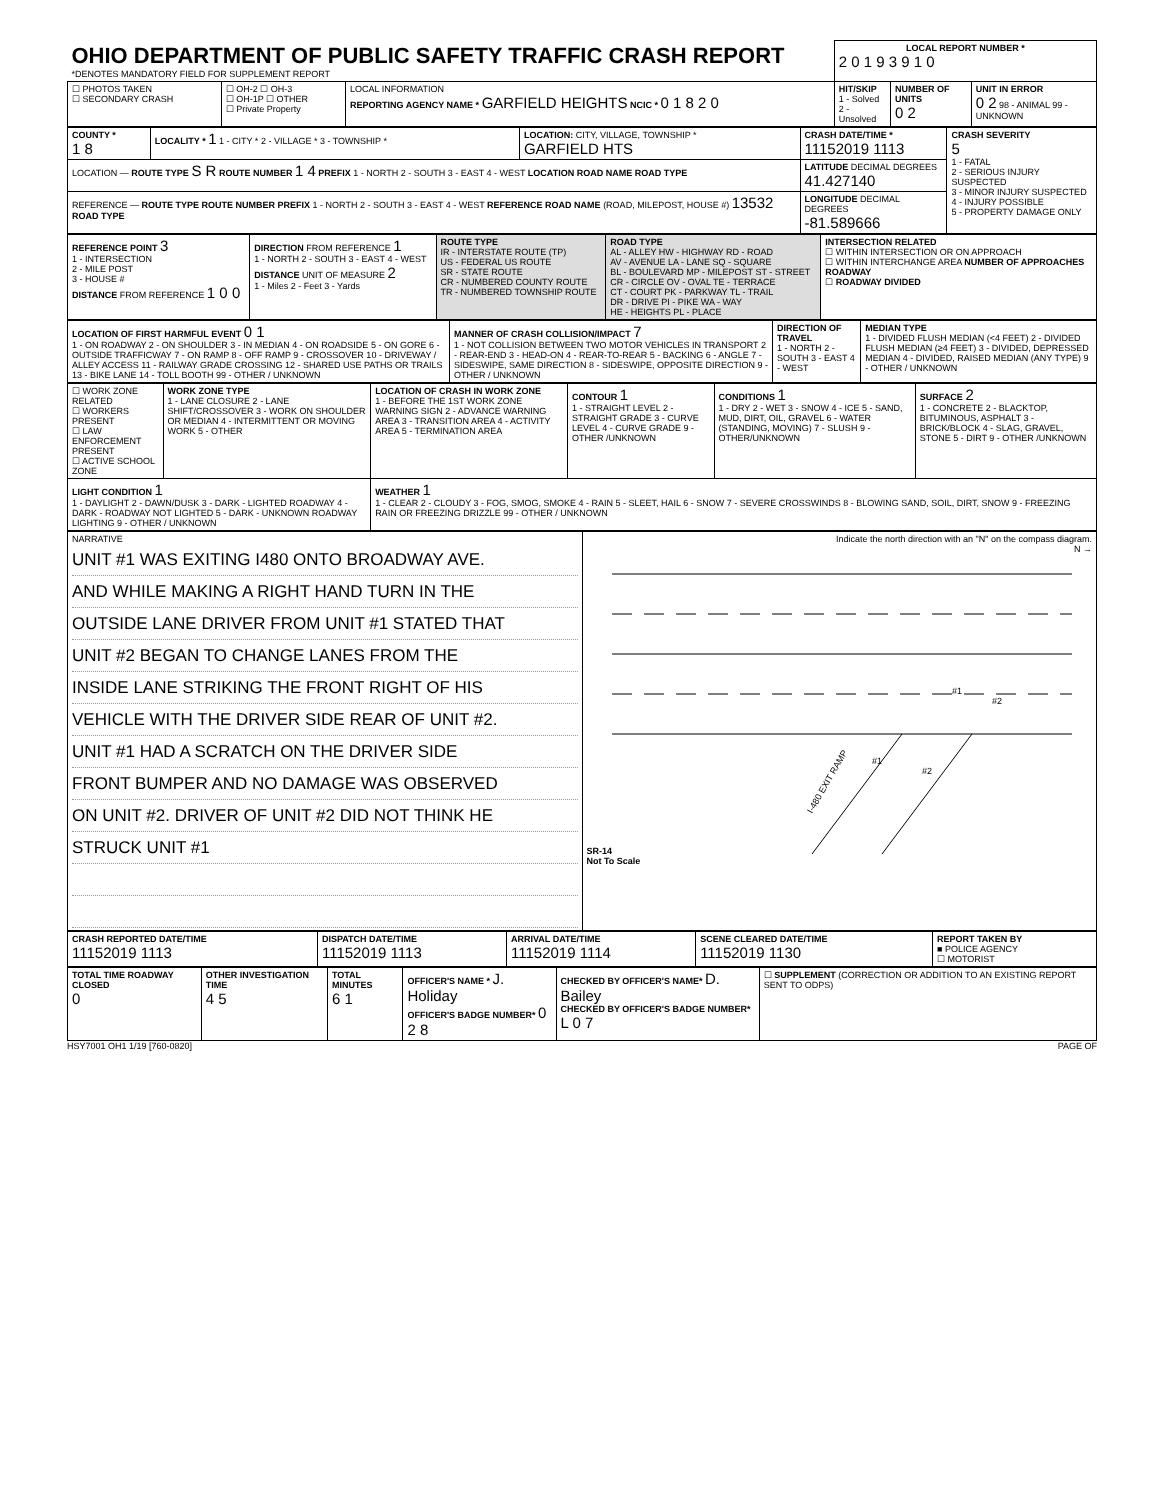| OHIO DEPARTMENT OF PUBLIC SAFETY TRAFFIC CRASH REPORT *DENOTES MANDATORY FIELD FOR SUPPLEMENT REPORT | | | LOCAL REPORT NUMBER * 2 0 1 9 3 9 1 0 | | |
| ☐ PHOTOS TAKEN ☐ SECONDARY CRASH | ☐ OH-2 ☐ OH-3 ☐ OH-1P ☐ OTHER ☐ Private Property | LOCAL INFORMATION REPORTING AGENCY NAME * GARFIELD HEIGHTS NCIC * 0 1 8 2 0 | HIT/SKIP 1 - Solved 2 - Unsolved | NUMBER OF UNITS 0 2 | UNIT IN ERROR 0 2 98 - ANIMAL 99 - UNKNOWN |
| COUNTY * 1 8 | LOCALITY * 1 1 - CITY * 2 - VILLAGE * 3 - TOWNSHIP * | LOCATION: CITY, VILLAGE, TOWNSHIP * GARFIELD HTS | CRASH DATE/TIME * 11152019 1113 | CRASH SEVERITY 5 1 - FATAL 2 - SERIOUS INJURY SUSPECTED 3 - MINOR INJURY SUSPECTED 4 - INJURY POSSIBLE 5 - PROPERTY DAMAGE ONLY |
| LOCATION — ROUTE TYPE S R ROUTE NUMBER 1 4 PREFIX 1 - NORTH 2 - SOUTH 3 - EAST 4 - WEST LOCATION ROAD NAME ROAD TYPE | | | LATITUDE DECIMAL DEGREES 41.427140 | |
| REFERENCE — ROUTE TYPE ROUTE NUMBER PREFIX 1 - NORTH 2 - SOUTH 3 - EAST 4 - WEST REFERENCE ROAD NAME (ROAD, MILEPOST, HOUSE #) 13532 ROAD TYPE | | | LONGITUDE DECIMAL DEGREES -81.589666 | |
| REFERENCE POINT 3 1 - INTERSECTION 2 - MILE POST 3 - HOUSE # DISTANCE FROM REFERENCE 1 0 0 | DIRECTION FROM REFERENCE 1 1 - NORTH 2 - SOUTH 3 - EAST 4 - WEST DISTANCE UNIT OF MEASURE 2 1 - Miles 2 - Feet 3 - Yards | ROUTE TYPE IR - INTERSTATE ROUTE (TP) US - FEDERAL US ROUTE SR - STATE ROUTE CR - NUMBERED COUNTY ROUTE TR - NUMBERED TOWNSHIP ROUTE | ROAD TYPE AL - ALLEY HW - HIGHWAY RD - ROAD AV - AVENUE LA - LANE SQ - SQUARE BL - BOULEVARD MP - MILEPOST ST - STREET CR - CIRCLE OV - OVAL TE - TERRACE CT - COURT PK - PARKWAY TL - TRAIL DR - DRIVE PI - PIKE WA - WAY HE - HEIGHTS PL - PLACE | INTERSECTION RELATED ☐ WITHIN INTERSECTION OR ON APPROACH ☐ WITHIN INTERCHANGE AREA NUMBER OF APPROACHES ROADWAY ☐ ROADWAY DIVIDED |
| LOCATION OF FIRST HARMFUL EVENT 0 1 1 - ON ROADWAY 2 - ON SHOULDER 3 - IN MEDIAN 4 - ON ROADSIDE 5 - ON GORE 6 - OUTSIDE TRAFFICWAY 7 - ON RAMP 8 - OFF RAMP 9 - CROSSOVER 10 - DRIVEWAY / ALLEY ACCESS 11 - RAILWAY GRADE CROSSING 12 - SHARED USE PATHS OR TRAILS 13 - BIKE LANE 14 - TOLL BOOTH 99 - OTHER / UNKNOWN | MANNER OF CRASH COLLISION/IMPACT 7 1 - NOT COLLISION BETWEEN TWO MOTOR VEHICLES IN TRANSPORT 2 - REAR-END 3 - HEAD-ON 4 - REAR-TO-REAR 5 - BACKING 6 - ANGLE 7 - SIDESWIPE, SAME DIRECTION 8 - SIDESWIPE, OPPOSITE DIRECTION 9 - OTHER / UNKNOWN | DIRECTION OF TRAVEL 1 - NORTH 2 - SOUTH 3 - EAST 4 - WEST | MEDIAN TYPE 1 - DIVIDED FLUSH MEDIAN (<4 FEET) 2 - DIVIDED FLUSH MEDIAN (≥4 FEET) 3 - DIVIDED, DEPRESSED MEDIAN 4 - DIVIDED, RAISED MEDIAN (ANY TYPE) 9 - OTHER / UNKNOWN |
| ☐ WORK ZONE RELATED ☐ WORKERS PRESENT ☐ LAW ENFORCEMENT PRESENT ☐ ACTIVE SCHOOL ZONE | WORK ZONE TYPE 1 - LANE CLOSURE 2 - LANE SHIFT/CROSSOVER 3 - WORK ON SHOULDER OR MEDIAN 4 - INTERMITTENT OR MOVING WORK 5 - OTHER | LOCATION OF CRASH IN WORK ZONE 1 - BEFORE THE 1ST WORK ZONE WARNING SIGN 2 - ADVANCE WARNING AREA 3 - TRANSITION AREA 4 - ACTIVITY AREA 5 - TERMINATION AREA | CONTOUR 1 1 - STRAIGHT LEVEL 2 - STRAIGHT GRADE 3 - CURVE LEVEL 4 - CURVE GRADE 9 - OTHER /UNKNOWN | CONDITIONS 1 1 - DRY 2 - WET 3 - SNOW 4 - ICE 5 - SAND, MUD, DIRT, OIL, GRAVEL 6 - WATER (STANDING, MOVING) 7 - SLUSH 9 - OTHER/UNKNOWN | SURFACE 2 1 - CONCRETE 2 - BLACKTOP, BITUMINOUS, ASPHALT 3 - BRICK/BLOCK 4 - SLAG, GRAVEL, STONE 5 - DIRT 9 - OTHER /UNKNOWN |
| LIGHT CONDITION 1 1 - DAYLIGHT 2 - DAWN/DUSK 3 - DARK - LIGHTED ROADWAY 4 - DARK - ROADWAY NOT LIGHTED 5 - DARK - UNKNOWN ROADWAY LIGHTING 9 - OTHER / UNKNOWN | | WEATHER 1 1 - CLEAR 2 - CLOUDY 3 - FOG, SMOG, SMOKE 4 - RAIN 5 - SLEET, HAIL 6 - SNOW 7 - SEVERE CROSSWINDS 8 - BLOWING SAND, SOIL, DIRT, SNOW 9 - FREEZING RAIN OR FREEZING DRIZZLE 99 - OTHER / UNKNOWN | | | |
| NARRATIVE UNIT #1 WAS EXITING I480 ONTO BROADWAY AVE. AND WHILE MAKING A RIGHT HAND TURN IN THE OUTSIDE LANE DRIVER FROM UNIT #1 STATED THAT UNIT #2 BEGAN TO CHANGE LANES FROM THE INSIDE LANE STRIKING THE FRONT RIGHT OF HIS VEHICLE WITH THE DRIVER SIDE REAR OF UNIT #2. UNIT #1 HAD A SCRATCH ON THE DRIVER SIDE FRONT BUMPER AND NO DAMAGE WAS OBSERVED ON UNIT #2. DRIVER OF UNIT #2 DID NOT THINK HE STRUCK UNIT #1 | Indicate the north direction with an "N" on the compass diagram. N → SR-14 #1 #2 #1 #2 I-480 EXIT RAMP Not To Scale |
| CRASH REPORTED DATE/TIME 11152019 1113 | DISPATCH DATE/TIME 11152019 1113 | ARRIVAL DATE/TIME 11152019 1114 | SCENE CLEARED DATE/TIME 11152019 1130 | REPORT TAKEN BY ■ POLICE AGENCY ☐ MOTORIST |
| TOTAL TIME ROADWAY CLOSED 0 | OTHER INVESTIGATION TIME 4 5 | TOTAL MINUTES 6 1 | OFFICER'S NAME * J. Holiday OFFICER'S BADGE NUMBER* 0 2 8 | CHECKED BY OFFICER'S NAME* D. Bailey CHECKED BY OFFICER'S BADGE NUMBER* L 0 7 | ☐ SUPPLEMENT (CORRECTION OR ADDITION TO AN EXISTING REPORT SENT TO ODPS) |
HSY7001 OH1 1/19 [760-0820] PAGE OF